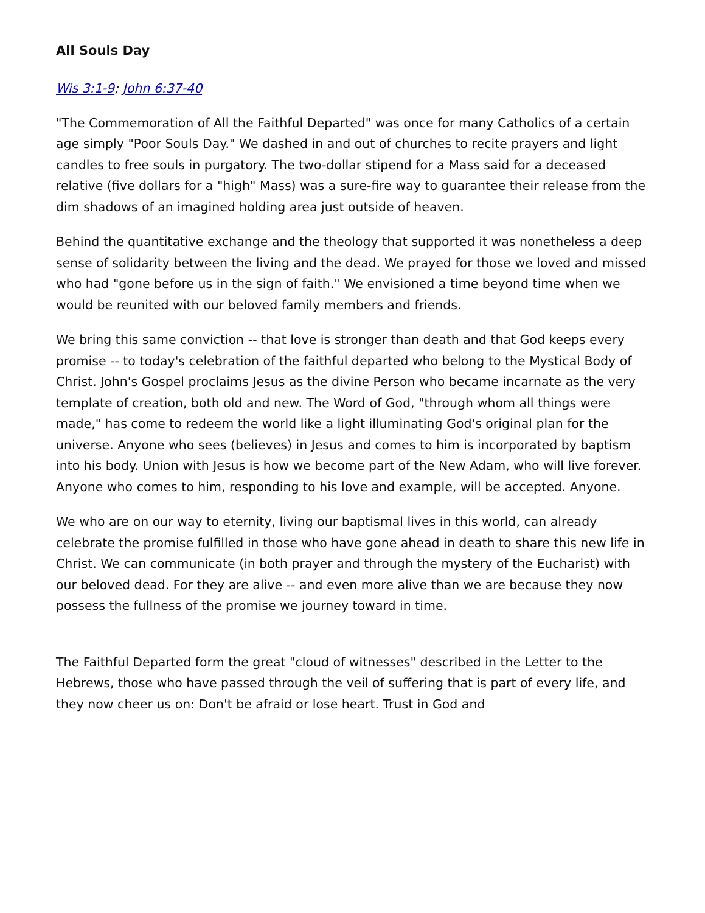All Souls Day
Wis 3:1-9; John 6:37-40
"The Commemoration of All the Faithful Departed" was once for many Catholics of a certain age simply "Poor Souls Day." We dashed in and out of churches to recite prayers and light candles to free souls in purgatory. The two-dollar stipend for a Mass said for a deceased relative (five dollars for a "high" Mass) was a sure-fire way to guarantee their release from the dim shadows of an imagined holding area just outside of heaven.
Behind the quantitative exchange and the theology that supported it was nonetheless a deep sense of solidarity between the living and the dead. We prayed for those we loved and missed who had "gone before us in the sign of faith." We envisioned a time beyond time when we would be reunited with our beloved family members and friends.
We bring this same conviction -- that love is stronger than death and that God keeps every promise -- to today's celebration of the faithful departed who belong to the Mystical Body of Christ. John's Gospel proclaims Jesus as the divine Person who became incarnate as the very template of creation, both old and new. The Word of God, "through whom all things were made," has come to redeem the world like a light illuminating God's original plan for the universe. Anyone who sees (believes) in Jesus and comes to him is incorporated by baptism into his body. Union with Jesus is how we become part of the New Adam, who will live forever. Anyone who comes to him, responding to his love and example, will be accepted. Anyone.
We who are on our way to eternity, living our baptismal lives in this world, can already celebrate the promise fulfilled in those who have gone ahead in death to share this new life in Christ. We can communicate (in both prayer and through the mystery of the Eucharist) with our beloved dead. For they are alive -- and even more alive than we are because they now possess the fullness of the promise we journey toward in time.
The Faithful Departed form the great "cloud of witnesses" described in the Letter to the Hebrews, those who have passed through the veil of suffering that is part of every life, and they now cheer us on: Don't be afraid or lose heart. Trust in God and